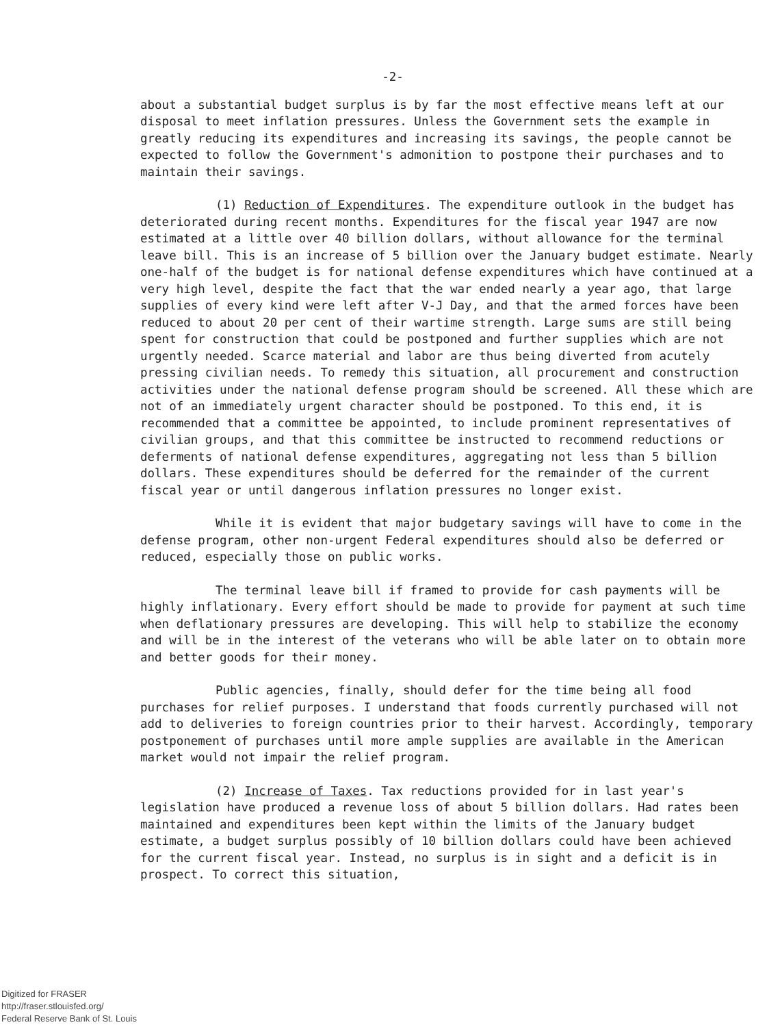-2-
about a substantial budget surplus is by far the most effective means left at our disposal to meet inflation pressures. Unless the Government sets the example in greatly reducing its expenditures and increasing its savings, the people cannot be expected to follow the Government's admonition to postpone their purchases and to maintain their savings.
(1) Reduction of Expenditures. The expenditure outlook in the budget has deteriorated during recent months. Expenditures for the fiscal year 1947 are now estimated at a little over 40 billion dollars, without allowance for the terminal leave bill. This is an increase of 5 billion over the January budget estimate. Nearly one-half of the budget is for national defense expenditures which have continued at a very high level, despite the fact that the war ended nearly a year ago, that large supplies of every kind were left after V-J Day, and that the armed forces have been reduced to about 20 per cent of their wartime strength. Large sums are still being spent for construction that could be postponed and further supplies which are not urgently needed. Scarce material and labor are thus being diverted from acutely pressing civilian needs. To remedy this situation, all procurement and construction activities under the national defense program should be screened. All these which are not of an immediately urgent character should be postponed. To this end, it is recommended that a committee be appointed, to include prominent representatives of civilian groups, and that this committee be instructed to recommend reductions or deferments of national defense expenditures, aggregating not less than 5 billion dollars. These expenditures should be deferred for the remainder of the current fiscal year or until dangerous inflation pressures no longer exist.
While it is evident that major budgetary savings will have to come in the defense program, other non-urgent Federal expenditures should also be deferred or reduced, especially those on public works.
The terminal leave bill if framed to provide for cash payments will be highly inflationary. Every effort should be made to provide for payment at such time when deflationary pressures are developing. This will help to stabilize the economy and will be in the interest of the veterans who will be able later on to obtain more and better goods for their money.
Public agencies, finally, should defer for the time being all food purchases for relief purposes. I understand that foods currently purchased will not add to deliveries to foreign countries prior to their harvest. Accordingly, temporary postponement of purchases until more ample supplies are available in the American market would not impair the relief program.
(2) Increase of Taxes. Tax reductions provided for in last year's legislation have produced a revenue loss of about 5 billion dollars. Had rates been maintained and expenditures been kept within the limits of the January budget estimate, a budget surplus possibly of 10 billion dollars could have been achieved for the current fiscal year. Instead, no surplus is in sight and a deficit is in prospect. To correct this situation,
Digitized for FRASER
http://fraser.stlouisfed.org/
Federal Reserve Bank of St. Louis